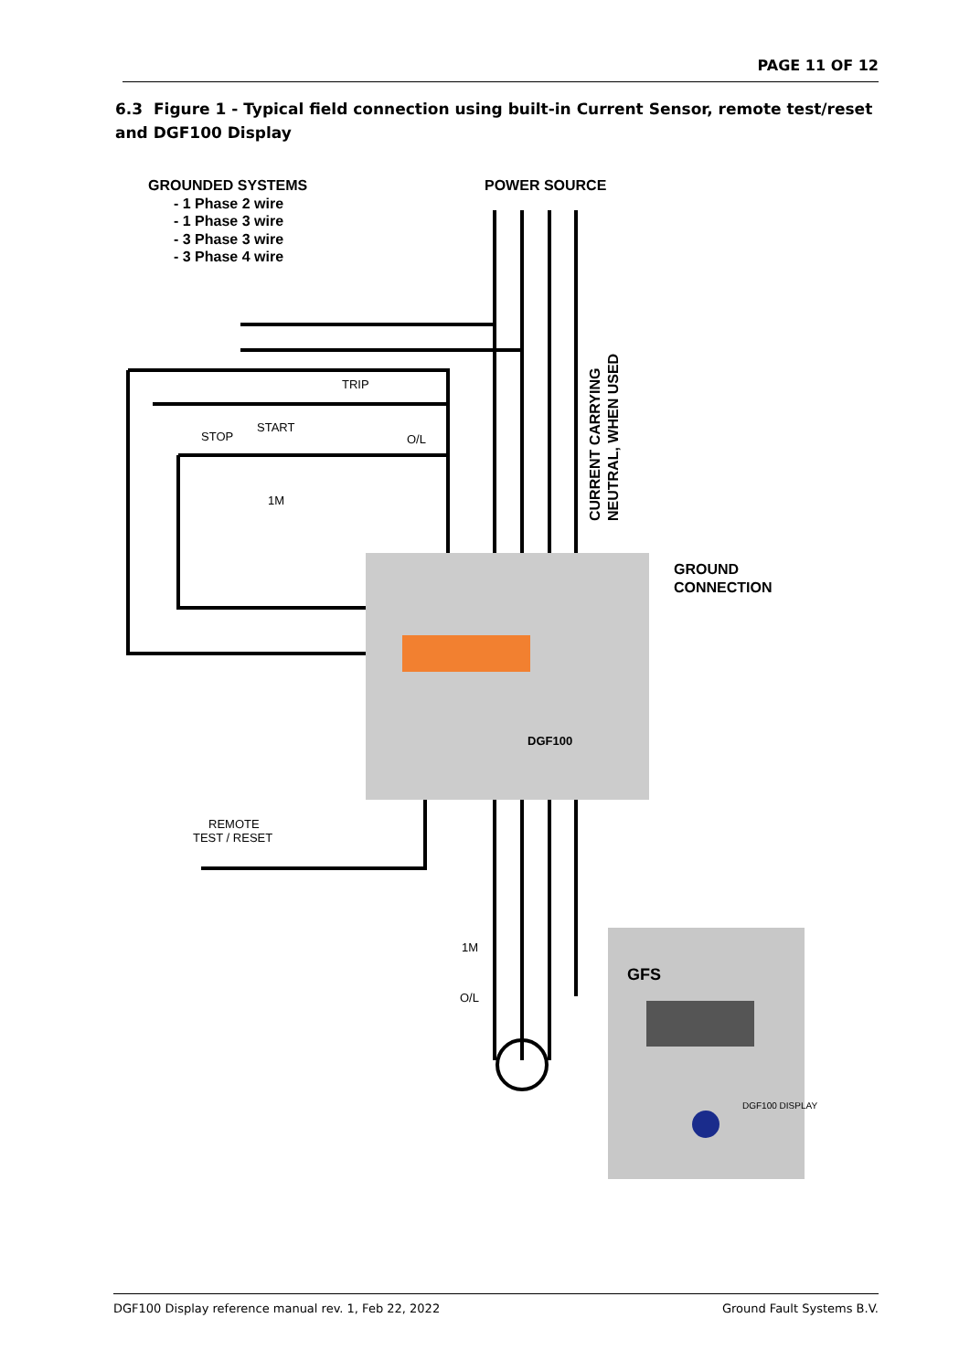PAGE 11 OF 12
6.3 Figure 1 - Typical field connection using built-in Current Sensor, remote test/reset and DGF100 Display
GROUNDED SYSTEMS
- 1 Phase 2 wire
- 1 Phase 3 wire
- 3 Phase 3 wire
- 3 Phase 4 wire
POWER SOURCE
GROUND
CONNECTION
CURRENT CARRYING
NEUTRAL, WHEN USED
TRIP
START
STOP
O/L
1M
REMOTE
TEST / RESET
1M
O/L
DGF100
GFS
DGF100 DISPLAY
DGF100 Display reference manual rev. 1, Feb 22, 2022 Ground Fault Systems B.V.